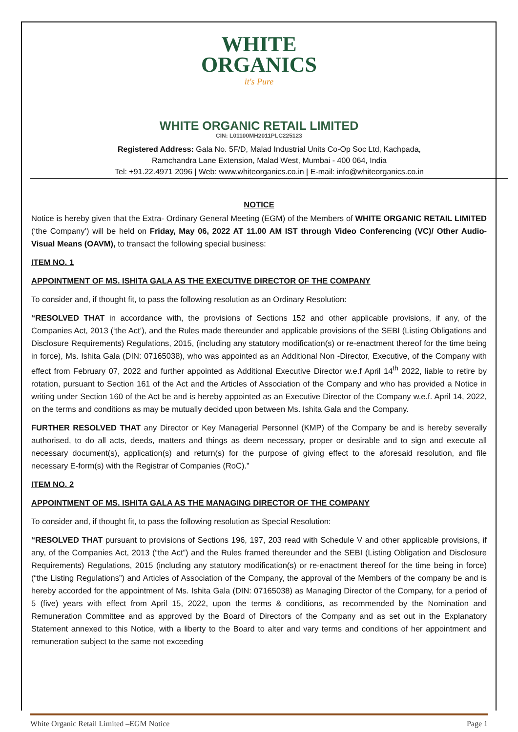WHITE
ORGANICS
it's Pure
WHITE ORGANIC RETAIL LIMITED
CIN: L01100MH2011PLC225123
Registered Address: Gala No. 5F/D, Malad Industrial Units Co-Op Soc Ltd, Kachpada,
Ramchandra Lane Extension, Malad West, Mumbai - 400 064, India
Tel: +91.22.4971 2096 | Web: www.whiteorganics.co.in | E-mail: info@whiteorganics.co.in
NOTICE
Notice is hereby given that the Extra- Ordinary General Meeting (EGM) of the Members of WHITE ORGANIC RETAIL LIMITED (‘the Company’) will be held on Friday, May 06, 2022 AT 11.00 AM IST through Video Conferencing (VC)/ Other Audio-Visual Means (OAVM), to transact the following special business:
ITEM NO. 1
APPOINTMENT OF MS. ISHITA GALA AS THE EXECUTIVE DIRECTOR OF THE COMPANY
To consider and, if thought fit, to pass the following resolution as an Ordinary Resolution:
“RESOLVED THAT in accordance with, the provisions of Sections 152 and other applicable provisions, if any, of the Companies Act, 2013 (‘the Act’), and the Rules made thereunder and applicable provisions of the SEBI (Listing Obligations and Disclosure Requirements) Regulations, 2015, (including any statutory modification(s) or re-enactment thereof for the time being in force), Ms. Ishita Gala (DIN: 07165038), who was appointed as an Additional Non -Director, Executive, of the Company with effect from February 07, 2022 and further appointed as Additional Executive Director w.e.f April 14<sup>th</sup> 2022, liable to retire by rotation, pursuant to Section 161 of the Act and the Articles of Association of the Company and who has provided a Notice in writing under Section 160 of the Act be and is hereby appointed as an Executive Director of the Company w.e.f. April 14, 2022, on the terms and conditions as may be mutually decided upon between Ms. Ishita Gala and the Company.
FURTHER RESOLVED THAT any Director or Key Managerial Personnel (KMP) of the Company be and is hereby severally authorised, to do all acts, deeds, matters and things as deem necessary, proper or desirable and to sign and execute all necessary document(s), application(s) and return(s) for the purpose of giving effect to the aforesaid resolution, and file necessary E-form(s) with the Registrar of Companies (RoC).”
ITEM NO. 2
APPOINTMENT OF MS. ISHITA GALA AS THE MANAGING DIRECTOR OF THE COMPANY
To consider and, if thought fit, to pass the following resolution as Special Resolution:
“RESOLVED THAT pursuant to provisions of Sections 196, 197, 203 read with Schedule V and other applicable provisions, if any, of the Companies Act, 2013 (“the Act”) and the Rules framed thereunder and the SEBI (Listing Obligation and Disclosure Requirements) Regulations, 2015 (including any statutory modification(s) or re-enactment thereof for the time being in force) (“the Listing Regulations”) and Articles of Association of the Company, the approval of the Members of the company be and is hereby accorded for the appointment of Ms. Ishita Gala (DIN: 07165038) as Managing Director of the Company, for a period of 5 (five) years with effect from April 15, 2022, upon the terms & conditions, as recommended by the Nomination and Remuneration Committee and as approved by the Board of Directors of the Company and as set out in the Explanatory Statement annexed to this Notice, with a liberty to the Board to alter and vary terms and conditions of her appointment and remuneration subject to the same not exceeding
White Organic Retail Limited –EGM Notice Page 1